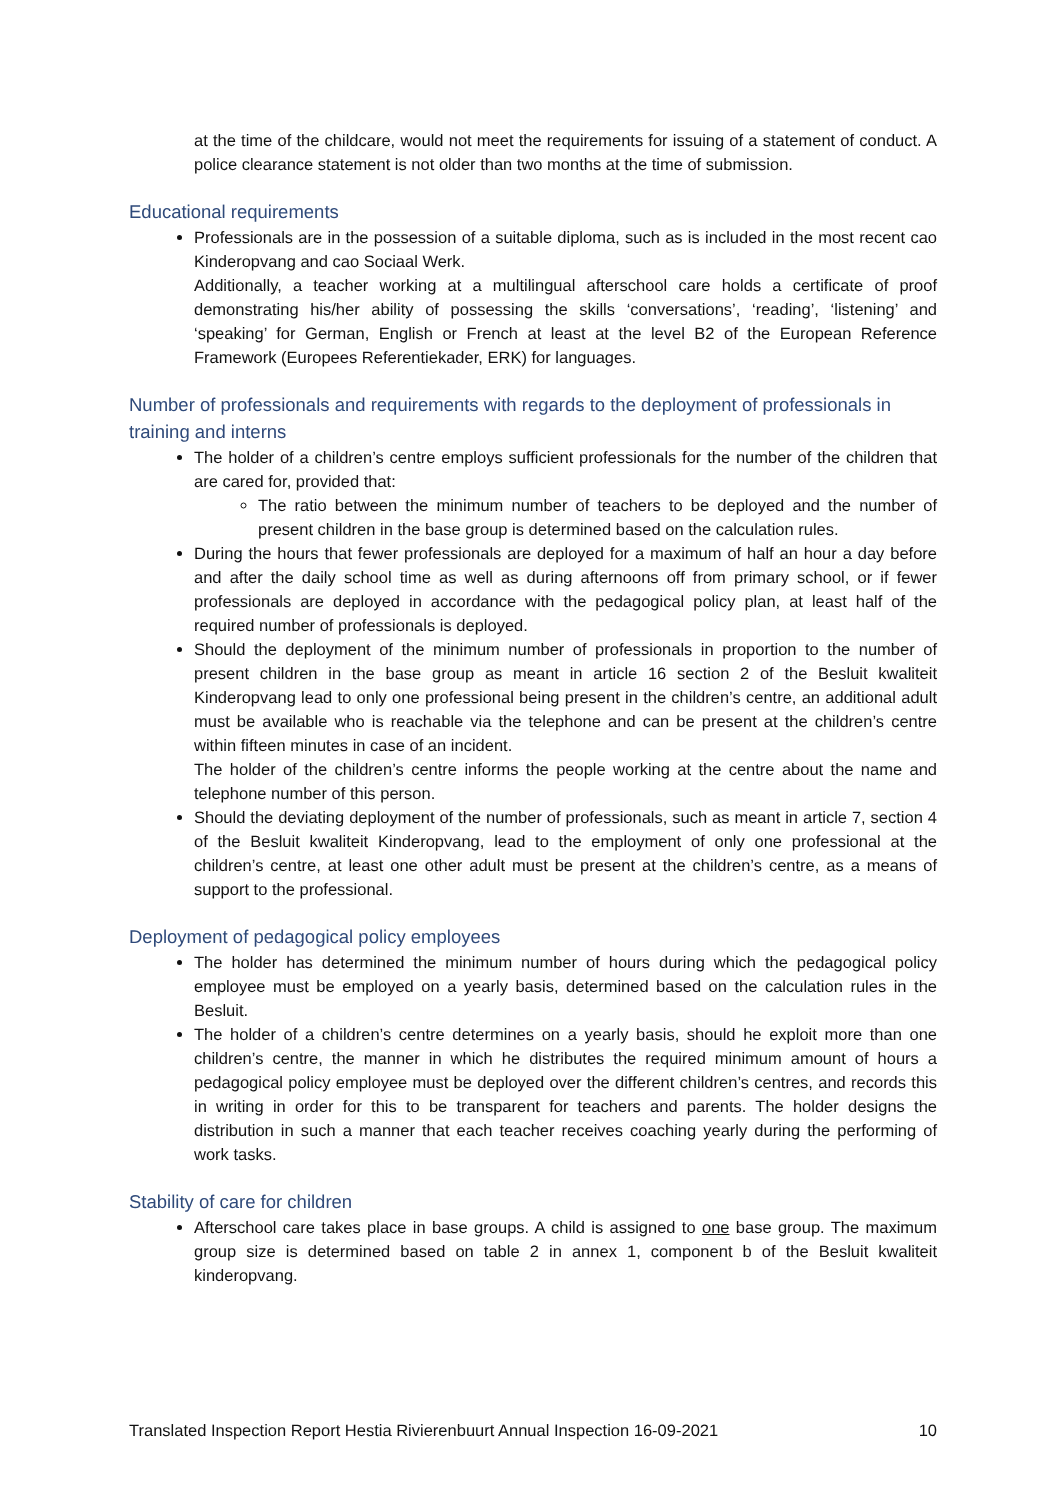at the time of the childcare, would not meet the requirements for issuing of a statement of conduct. A police clearance statement is not older than two months at the time of submission.
Educational requirements
Professionals are in the possession of a suitable diploma, such as is included in the most recent cao Kinderopvang and cao Sociaal Werk.
Additionally, a teacher working at a multilingual afterschool care holds a certificate of proof demonstrating his/her ability of possessing the skills ‘conversations’, ‘reading’, ‘listening’ and ‘speaking’ for German, English or French at least at the level B2 of the European Reference Framework (Europees Referentiekader, ERK) for languages.
Number of professionals and requirements with regards to the deployment of professionals in training and interns
The holder of a children’s centre employs sufficient professionals for the number of the children that are cared for, provided that:
The ratio between the minimum number of teachers to be deployed and the number of present children in the base group is determined based on the calculation rules.
During the hours that fewer professionals are deployed for a maximum of half an hour a day before and after the daily school time as well as during afternoons off from primary school, or if fewer professionals are deployed in accordance with the pedagogical policy plan, at least half of the required number of professionals is deployed.
Should the deployment of the minimum number of professionals in proportion to the number of present children in the base group as meant in article 16 section 2 of the Besluit kwaliteit Kinderopvang lead to only one professional being present in the children’s centre, an additional adult must be available who is reachable via the telephone and can be present at the children’s centre within fifteen minutes in case of an incident.
The holder of the children’s centre informs the people working at the centre about the name and telephone number of this person.
Should the deviating deployment of the number of professionals, such as meant in article 7, section 4 of the Besluit kwaliteit Kinderopvang, lead to the employment of only one professional at the children’s centre, at least one other adult must be present at the children’s centre, as a means of support to the professional.
Deployment of pedagogical policy employees
The holder has determined the minimum number of hours during which the pedagogical policy employee must be employed on a yearly basis, determined based on the calculation rules in the Besluit.
The holder of a children’s centre determines on a yearly basis, should he exploit more than one children’s centre, the manner in which he distributes the required minimum amount of hours a pedagogical policy employee must be deployed over the different children’s centres, and records this in writing in order for this to be transparent for teachers and parents. The holder designs the distribution in such a manner that each teacher receives coaching yearly during the performing of work tasks.
Stability of care for children
Afterschool care takes place in base groups. A child is assigned to one base group. The maximum group size is determined based on table 2 in annex 1, component b of the Besluit kwaliteit kinderopvang.
Translated Inspection Report Hestia Rivierenbuurt Annual Inspection 16-09-2021 10